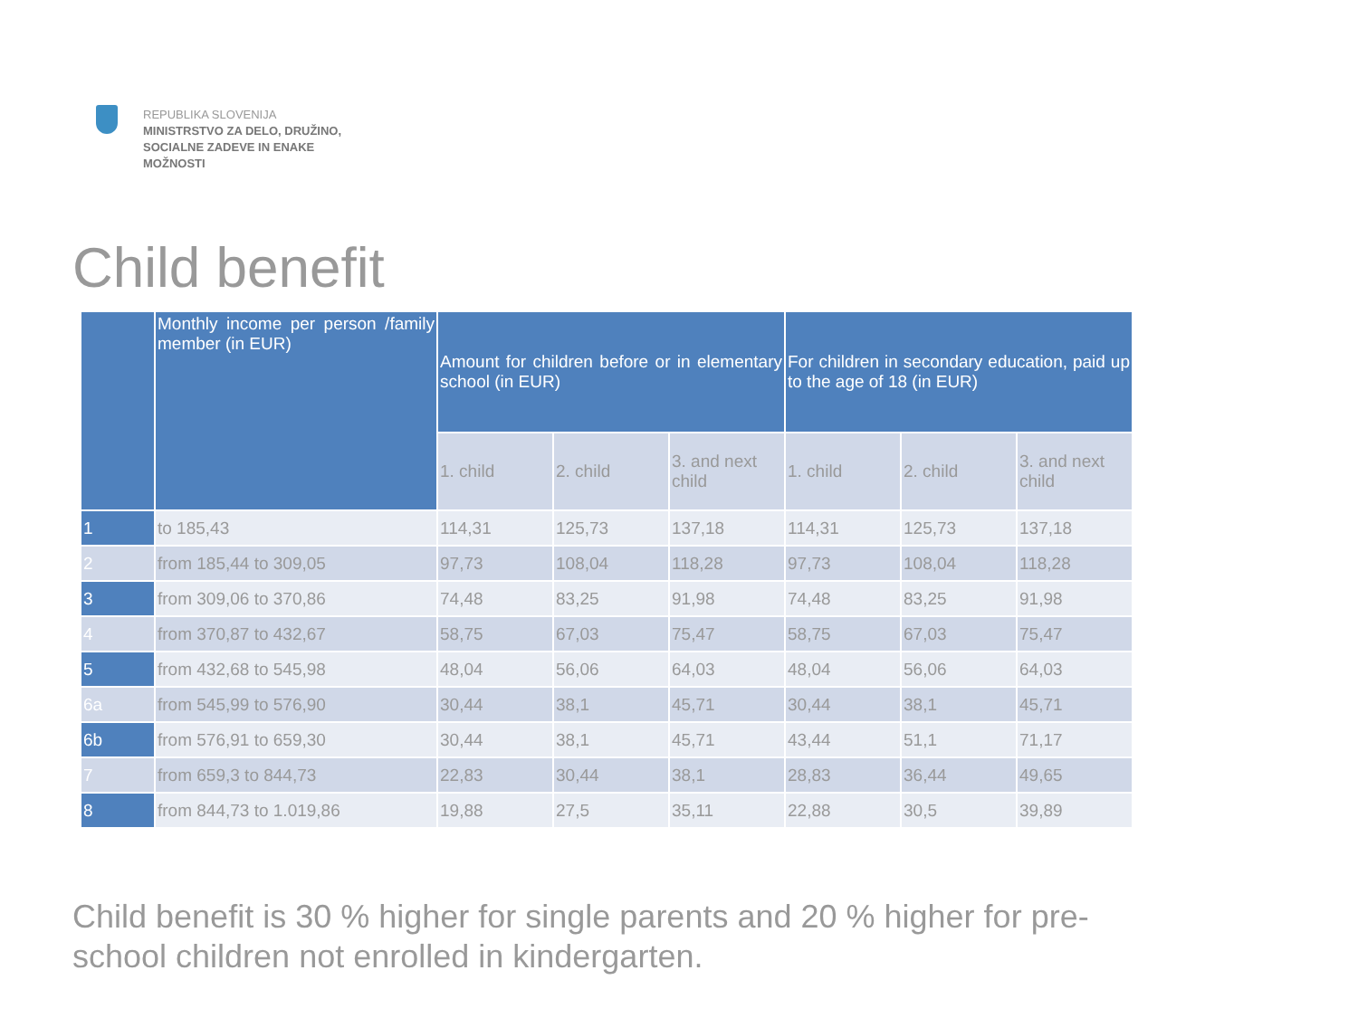REPUBLIKA SLOVENIJA
MINISTRSTVO ZA DELO, DRUŽINO,
SOCIALNE ZADEVE IN ENAKE
MOŽNOSTI
Child benefit
| | Monthly income per person /family member (in EUR) | Amount for children before or in elementary school (in EUR) | | | For children in secondary education, paid up to the age of 18 (in EUR) | | |
| --- | --- | --- | --- | --- | --- | --- | --- |
| | | 1. child | 2. child | 3. and next child | 1. child | 2. child | 3. and next child |
| 1 | to 185,43 | 114,31 | 125,73 | 137,18 | 114,31 | 125,73 | 137,18 |
| 2 | from 185,44 to 309,05 | 97,73 | 108,04 | 118,28 | 97,73 | 108,04 | 118,28 |
| 3 | from 309,06 to 370,86 | 74,48 | 83,25 | 91,98 | 74,48 | 83,25 | 91,98 |
| 4 | from 370,87 to 432,67 | 58,75 | 67,03 | 75,47 | 58,75 | 67,03 | 75,47 |
| 5 | from 432,68 to 545,98 | 48,04 | 56,06 | 64,03 | 48,04 | 56,06 | 64,03 |
| 6a | from 545,99 to 576,90 | 30,44 | 38,1 | 45,71 | 30,44 | 38,1 | 45,71 |
| 6b | from 576,91 to 659,30 | 30,44 | 38,1 | 45,71 | 43,44 | 51,1 | 71,17 |
| 7 | from 659,3 to 844,73 | 22,83 | 30,44 | 38,1 | 28,83 | 36,44 | 49,65 |
| 8 | from 844,73 to 1.019,86 | 19,88 | 27,5 | 35,11 | 22,88 | 30,5 | 39,89 |
Child benefit is 30 % higher for single parents and 20 % higher for pre-school children not enrolled in kindergarten.